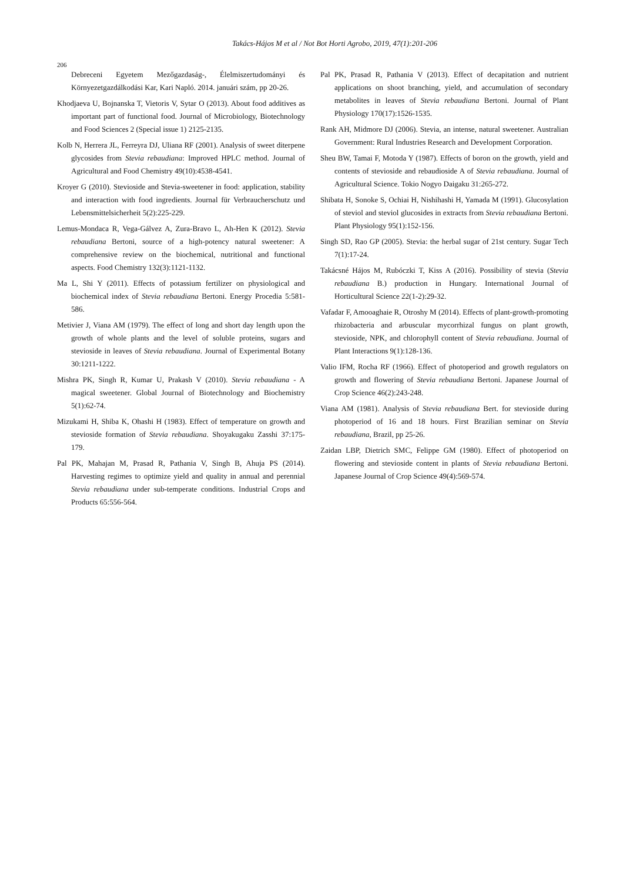Takács-Hájos M et al / Not Bot Horti Agrobo, 2019, 47(1):201-206
206
Debreceni Egyetem Mezőgazdaság-, Élelmiszertudományi és Környezetgazdálkodási Kar, Kari Napló. 2014. januári szám, pp 20-26.
Khodjaeva U, Bojnanska T, Vietoris V, Sytar O (2013). About food additives as important part of functional food. Journal of Microbiology, Biotechnology and Food Sciences 2 (Special issue 1) 2125-2135.
Kolb N, Herrera JL, Ferreyra DJ, Uliana RF (2001). Analysis of sweet diterpene glycosides from Stevia rebaudiana: Improved HPLC method. Journal of Agricultural and Food Chemistry 49(10):4538-4541.
Kroyer G (2010). Stevioside and Stevia-sweetener in food: application, stability and interaction with food ingredients. Journal für Verbraucherschutz und Lebensmittelsicherheit 5(2):225-229.
Lemus-Mondaca R, Vega-Gálvez A, Zura-Bravo L, Ah-Hen K (2012). Stevia rebaudiana Bertoni, source of a high-potency natural sweetener: A comprehensive review on the biochemical, nutritional and functional aspects. Food Chemistry 132(3):1121-1132.
Ma L, Shi Y (2011). Effects of potassium fertilizer on physiological and biochemical index of Stevia rebaudiana Bertoni. Energy Procedia 5:581-586.
Metivier J, Viana AM (1979). The effect of long and short day length upon the growth of whole plants and the level of soluble proteins, sugars and stevioside in leaves of Stevia rebaudiana. Journal of Experimental Botany 30:1211-1222.
Mishra PK, Singh R, Kumar U, Prakash V (2010). Stevia rebaudiana - A magical sweetener. Global Journal of Biotechnology and Biochemistry 5(1):62-74.
Mizukami H, Shiba K, Ohashi H (1983). Effect of temperature on growth and stevioside formation of Stevia rebaudiana. Shoyakugaku Zasshi 37:175-179.
Pal PK, Mahajan M, Prasad R, Pathania V, Singh B, Ahuja PS (2014). Harvesting regimes to optimize yield and quality in annual and perennial Stevia rebaudiana under sub-temperate conditions. Industrial Crops and Products 65:556-564.
Pal PK, Prasad R, Pathania V (2013). Effect of decapitation and nutrient applications on shoot branching, yield, and accumulation of secondary metabolites in leaves of Stevia rebaudiana Bertoni. Journal of Plant Physiology 170(17):1526-1535.
Rank AH, Midmore DJ (2006). Stevia, an intense, natural sweetener. Australian Government: Rural Industries Research and Development Corporation.
Sheu BW, Tamai F, Motoda Y (1987). Effects of boron on the growth, yield and contents of stevioside and rebaudioside A of Stevia rebaudiana. Journal of Agricultural Science. Tokio Nogyo Daigaku 31:265-272.
Shibata H, Sonoke S, Ochiai H, Nishihashi H, Yamada M (1991). Glucosylation of steviol and steviol glucosides in extracts from Stevia rebaudiana Bertoni. Plant Physiology 95(1):152-156.
Singh SD, Rao GP (2005). Stevia: the herbal sugar of 21st century. Sugar Tech 7(1):17-24.
Takácsné Hájos M, Rubóczki T, Kiss A (2016). Possibility of stevia (Stevia rebaudiana B.) production in Hungary. International Journal of Horticultural Science 22(1-2):29-32.
Vafadar F, Amooaghaie R, Otroshy M (2014). Effects of plant-growth-promoting rhizobacteria and arbuscular mycorrhizal fungus on plant growth, stevioside, NPK, and chlorophyll content of Stevia rebaudiana. Journal of Plant Interactions 9(1):128-136.
Valio IFM, Rocha RF (1966). Effect of photoperiod and growth regulators on growth and flowering of Stevia rebaudiana Bertoni. Japanese Journal of Crop Science 46(2):243-248.
Viana AM (1981). Analysis of Stevia rebaudiana Bert. for stevioside during photoperiod of 16 and 18 hours. First Brazilian seminar on Stevia rebaudiana, Brazil, pp 25-26.
Zaidan LBP, Dietrich SMC, Felippe GM (1980). Effect of photoperiod on flowering and stevioside content in plants of Stevia rebaudiana Bertoni. Japanese Journal of Crop Science 49(4):569-574.